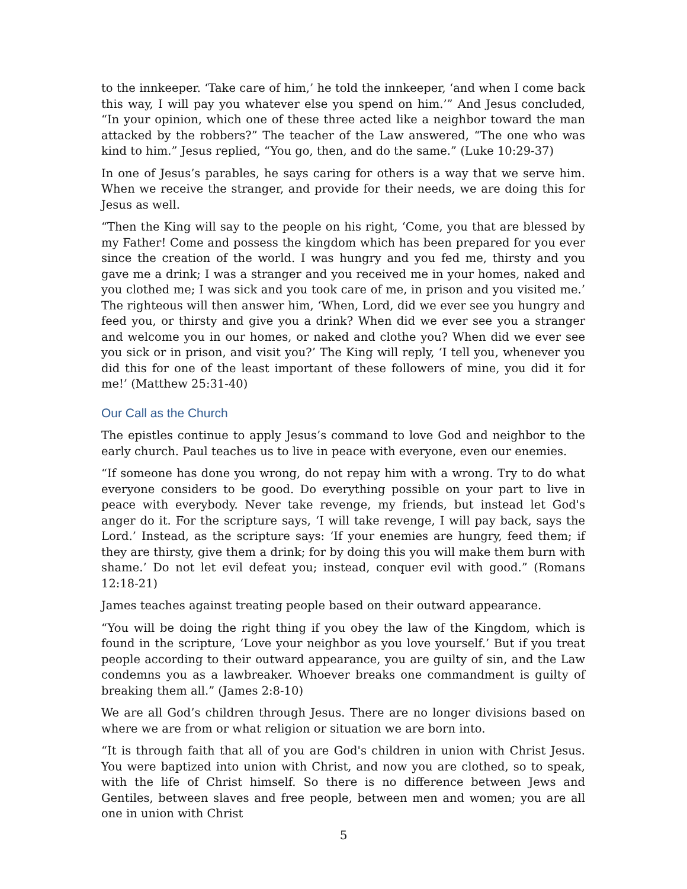to the innkeeper. ‘Take care of him,’ he told the innkeeper, ‘and when I come back this way, I will pay you whatever else you spend on him.’” And Jesus concluded, “In your opinion, which one of these three acted like a neighbor toward the man attacked by the robbers?” The teacher of the Law answered, “The one who was kind to him.” Jesus replied, “You go, then, and do the same.” (Luke 10:29-37)
In one of Jesus’s parables, he says caring for others is a way that we serve him. When we receive the stranger, and provide for their needs, we are doing this for Jesus as well.
“Then the King will say to the people on his right, ‘Come, you that are blessed by my Father! Come and possess the kingdom which has been prepared for you ever since the creation of the world. I was hungry and you fed me, thirsty and you gave me a drink; I was a stranger and you received me in your homes, naked and you clothed me; I was sick and you took care of me, in prison and you visited me.’ The righteous will then answer him, ‘When, Lord, did we ever see you hungry and feed you, or thirsty and give you a drink? When did we ever see you a stranger and welcome you in our homes, or naked and clothe you? When did we ever see you sick or in prison, and visit you?’ The King will reply, ‘I tell you, whenever you did this for one of the least important of these followers of mine, you did it for me!’ (Matthew 25:31-40)
Our Call as the Church
The epistles continue to apply Jesus’s command to love God and neighbor to the early church. Paul teaches us to live in peace with everyone, even our enemies.
“If someone has done you wrong, do not repay him with a wrong. Try to do what everyone considers to be good. Do everything possible on your part to live in peace with everybody. Never take revenge, my friends, but instead let God's anger do it. For the scripture says, ‘I will take revenge, I will pay back, says the Lord.’ Instead, as the scripture says: ‘If your enemies are hungry, feed them; if they are thirsty, give them a drink; for by doing this you will make them burn with shame.’ Do not let evil defeat you; instead, conquer evil with good.” (Romans 12:18-21)
James teaches against treating people based on their outward appearance.
“You will be doing the right thing if you obey the law of the Kingdom, which is found in the scripture, ‘Love your neighbor as you love yourself.’ But if you treat people according to their outward appearance, you are guilty of sin, and the Law condemns you as a lawbreaker. Whoever breaks one commandment is guilty of breaking them all.” (James 2:8-10)
We are all God’s children through Jesus. There are no longer divisions based on where we are from or what religion or situation we are born into.
“It is through faith that all of you are God's children in union with Christ Jesus. You were baptized into union with Christ, and now you are clothed, so to speak, with the life of Christ himself. So there is no difference between Jews and Gentiles, between slaves and free people, between men and women; you are all one in union with Christ
5